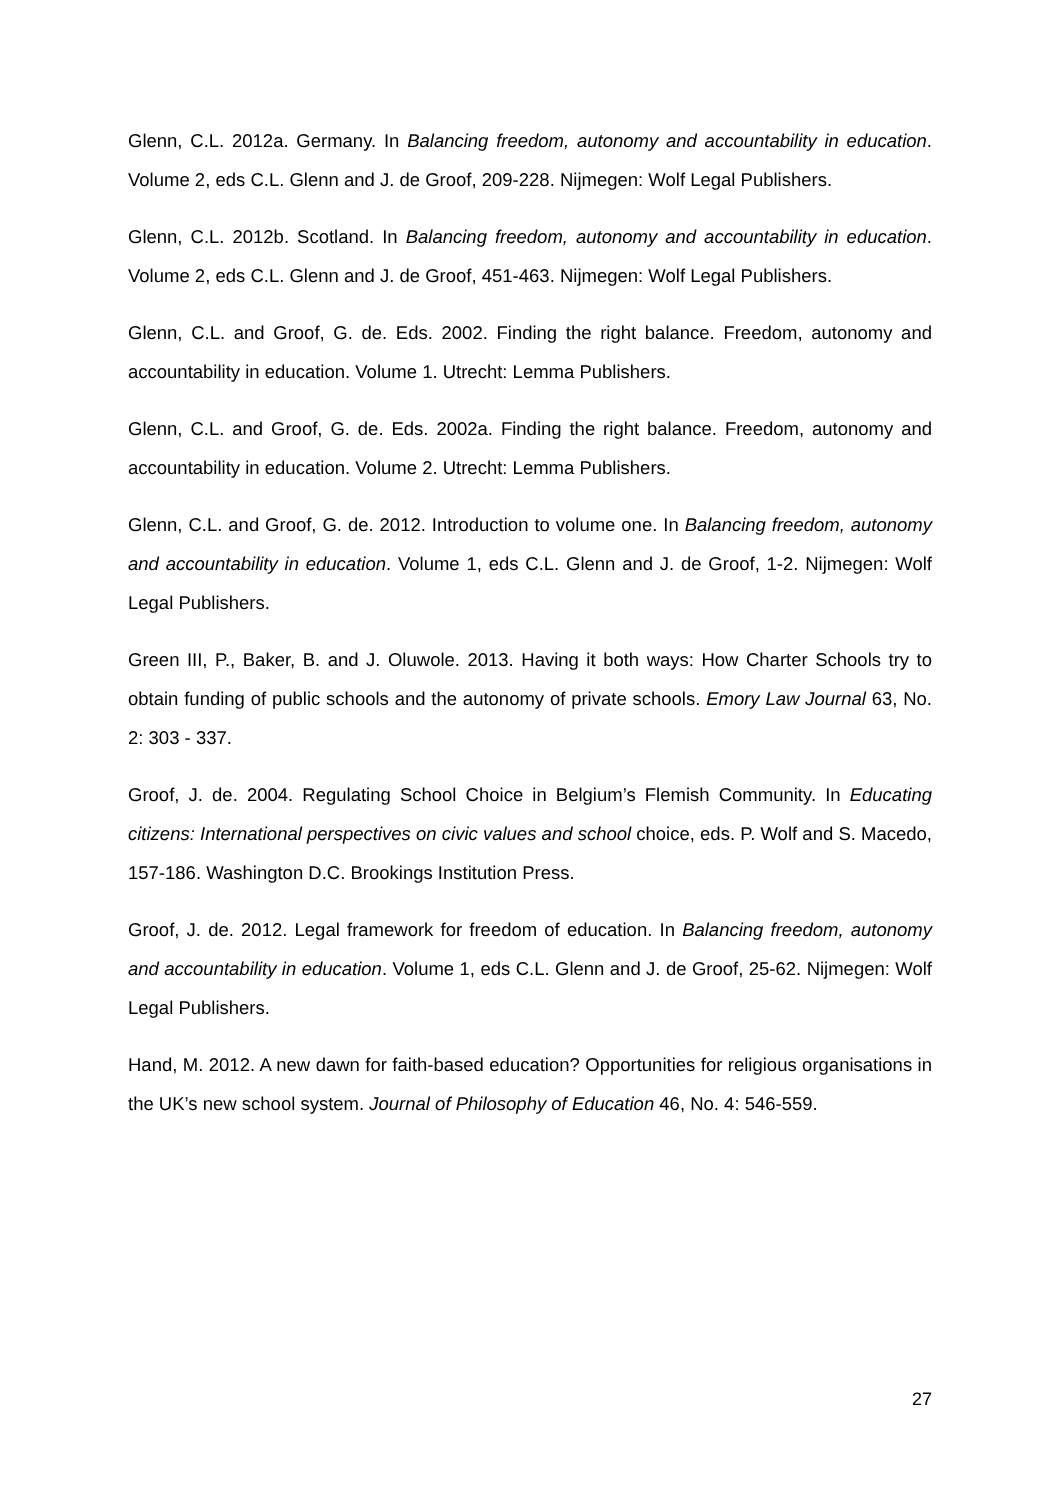Glenn, C.L. 2012a. Germany. In Balancing freedom, autonomy and accountability in education. Volume 2, eds C.L. Glenn and J. de Groof, 209-228. Nijmegen: Wolf Legal Publishers.
Glenn, C.L. 2012b. Scotland. In Balancing freedom, autonomy and accountability in education. Volume 2, eds C.L. Glenn and J. de Groof, 451-463. Nijmegen: Wolf Legal Publishers.
Glenn, C.L. and Groof, G. de. Eds. 2002. Finding the right balance. Freedom, autonomy and accountability in education. Volume 1. Utrecht: Lemma Publishers.
Glenn, C.L. and Groof, G. de. Eds. 2002a. Finding the right balance. Freedom, autonomy and accountability in education. Volume 2. Utrecht: Lemma Publishers.
Glenn, C.L. and Groof, G. de. 2012. Introduction to volume one. In Balancing freedom, autonomy and accountability in education. Volume 1, eds C.L. Glenn and J. de Groof, 1-2. Nijmegen: Wolf Legal Publishers.
Green III, P., Baker, B. and J. Oluwole. 2013. Having it both ways: How Charter Schools try to obtain funding of public schools and the autonomy of private schools. Emory Law Journal 63, No. 2: 303 - 337.
Groof, J. de. 2004. Regulating School Choice in Belgium’s Flemish Community. In Educating citizens: International perspectives on civic values and school choice, eds. P. Wolf and S. Macedo, 157-186. Washington D.C. Brookings Institution Press.
Groof, J. de. 2012. Legal framework for freedom of education. In Balancing freedom, autonomy and accountability in education. Volume 1, eds C.L. Glenn and J. de Groof, 25-62. Nijmegen: Wolf Legal Publishers.
Hand, M. 2012. A new dawn for faith-based education? Opportunities for religious organisations in the UK’s new school system. Journal of Philosophy of Education 46, No. 4: 546-559.
27